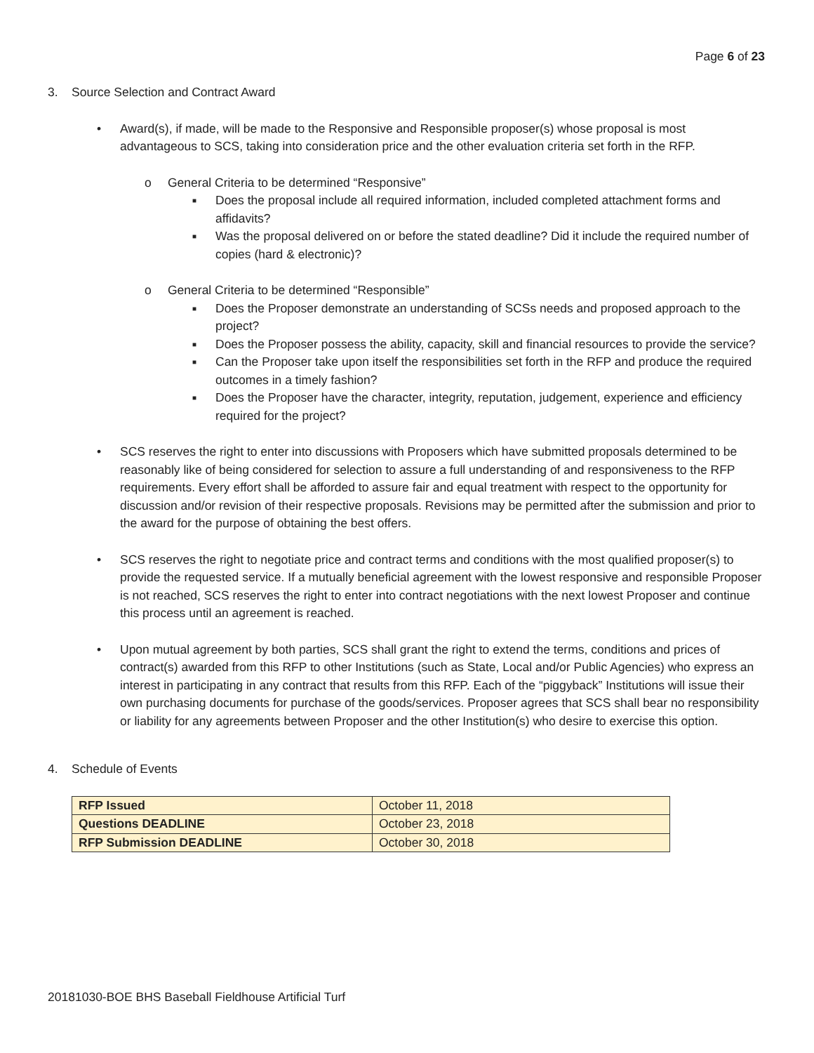Page 6 of 23
3. Source Selection and Contract Award
• Award(s), if made, will be made to the Responsive and Responsible proposer(s) whose proposal is most advantageous to SCS, taking into consideration price and the other evaluation criteria set forth in the RFP.
o General Criteria to be determined “Responsive”
■ Does the proposal include all required information, included completed attachment forms and affidavits?
■ Was the proposal delivered on or before the stated deadline? Did it include the required number of copies (hard & electronic)?
o General Criteria to be determined “Responsible”
■ Does the Proposer demonstrate an understanding of SCSs needs and proposed approach to the project?
■ Does the Proposer possess the ability, capacity, skill and financial resources to provide the service?
■ Can the Proposer take upon itself the responsibilities set forth in the RFP and produce the required outcomes in a timely fashion?
■ Does the Proposer have the character, integrity, reputation, judgement, experience and efficiency required for the project?
• SCS reserves the right to enter into discussions with Proposers which have submitted proposals determined to be reasonably like of being considered for selection to assure a full understanding of and responsiveness to the RFP requirements. Every effort shall be afforded to assure fair and equal treatment with respect to the opportunity for discussion and/or revision of their respective proposals. Revisions may be permitted after the submission and prior to the award for the purpose of obtaining the best offers.
• SCS reserves the right to negotiate price and contract terms and conditions with the most qualified proposer(s) to provide the requested service. If a mutually beneficial agreement with the lowest responsive and responsible Proposer is not reached, SCS reserves the right to enter into contract negotiations with the next lowest Proposer and continue this process until an agreement is reached.
• Upon mutual agreement by both parties, SCS shall grant the right to extend the terms, conditions and prices of contract(s) awarded from this RFP to other Institutions (such as State, Local and/or Public Agencies) who express an interest in participating in any contract that results from this RFP. Each of the “piggyback” Institutions will issue their own purchasing documents for purchase of the goods/services. Proposer agrees that SCS shall bear no responsibility or liability for any agreements between Proposer and the other Institution(s) who desire to exercise this option.
4. Schedule of Events
| RFP Issued | October 11, 2018 |
| Questions DEADLINE | October 23, 2018 |
| RFP Submission DEADLINE | October 30, 2018 |
20181030-BOE BHS Baseball Fieldhouse Artificial Turf